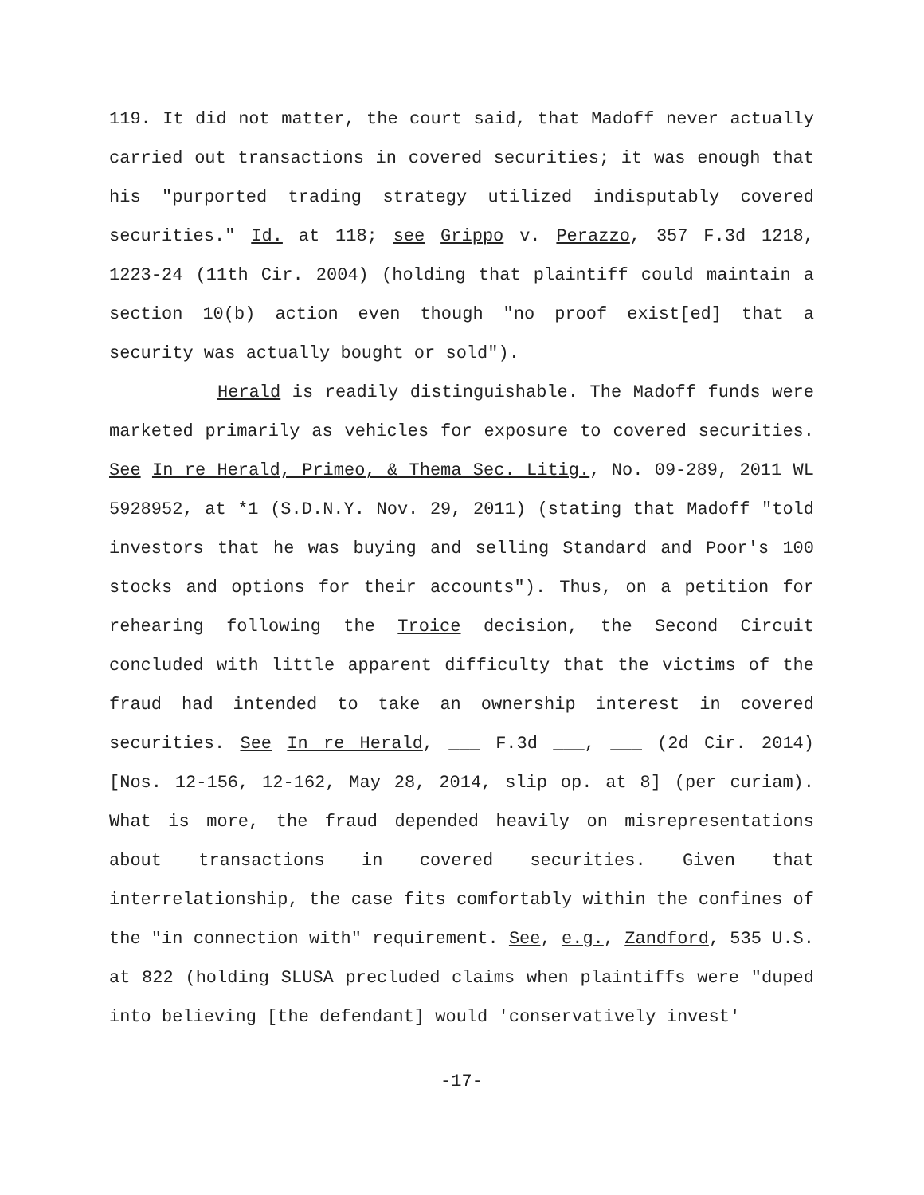119. It did not matter, the court said, that Madoff never actually carried out transactions in covered securities; it was enough that his "purported trading strategy utilized indisputably covered securities." Id. at 118; see Grippo v. Perazzo, 357 F.3d 1218, 1223-24 (11th Cir. 2004) (holding that plaintiff could maintain a section 10(b) action even though "no proof exist[ed] that a security was actually bought or sold").
Herald is readily distinguishable. The Madoff funds were marketed primarily as vehicles for exposure to covered securities. See In re Herald, Primeo, & Thema Sec. Litig., No. 09-289, 2011 WL 5928952, at *1 (S.D.N.Y. Nov. 29, 2011) (stating that Madoff "told investors that he was buying and selling Standard and Poor's 100 stocks and options for their accounts"). Thus, on a petition for rehearing following the Troice decision, the Second Circuit concluded with little apparent difficulty that the victims of the fraud had intended to take an ownership interest in covered securities. See In re Herald, ___ F.3d ___, ___ (2d Cir. 2014) [Nos. 12-156, 12-162, May 28, 2014, slip op. at 8] (per curiam). What is more, the fraud depended heavily on misrepresentations about transactions in covered securities. Given that interrelationship, the case fits comfortably within the confines of the "in connection with" requirement. See, e.g., Zandford, 535 U.S. at 822 (holding SLUSA precluded claims when plaintiffs were "duped into believing [the defendant] would 'conservatively invest'
-17-